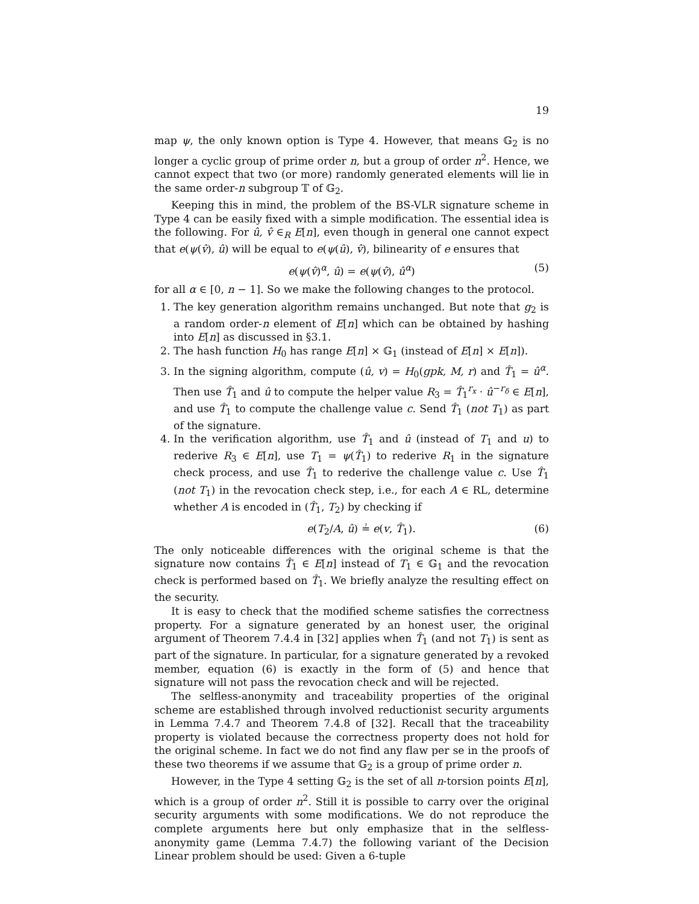19
map ψ, the only known option is Type 4. However, that means 𝔾<sub>2</sub> is no longer a cyclic group of prime order n, but a group of order n<sup>2</sup>. Hence, we cannot expect that two (or more) randomly generated elements will lie in the same order-n subgroup 𝕋 of 𝔾<sub>2</sub>.
Keeping this in mind, the problem of the BS-VLR signature scheme in Type 4 can be easily fixed with a simple modification. The essential idea is the following. For û, v̂ ∈<sub>R</sub> E[n], even though in general one cannot expect that e(ψ(v̂), û) will be equal to e(ψ(û), v̂), bilinearity of e ensures that
e(ψ(v̂)<sup>α</sup>, û) = e(ψ(v̂), û<sup>α</sup>) (5)
for all α ∈ [0, n − 1]. So we make the following changes to the protocol.
1. The key generation algorithm remains unchanged. But note that g<sub>2</sub> is a random order-n element of E[n] which can be obtained by hashing into E[n] as discussed in §3.1.
2. The hash function H<sub>0</sub> has range E[n] × 𝔾<sub>1</sub> (instead of E[n] × E[n]).
3. In the signing algorithm, compute (û, v) = H<sub>0</sub>(gpk, M, r) and T̂<sub>1</sub> = û<sup>α</sup>. Then use T̂<sub>1</sub> and û to compute the helper value R<sub>3</sub> = T̂<sub>1</sub><sup>r<sub>x</sub></sup> · û<sup>−r<sub>δ</sub></sup> ∈ E[n], and use T̂<sub>1</sub> to compute the challenge value c. Send T̂<sub>1</sub> (not T<sub>1</sub>) as part of the signature.
4. In the verification algorithm, use T̂<sub>1</sub> and û (instead of T<sub>1</sub> and u) to rederive R<sub>3</sub> ∈ E[n], use T<sub>1</sub> = ψ(T̂<sub>1</sub>) to rederive R<sub>1</sub> in the signature check process, and use T̂<sub>1</sub> to rederive the challenge value c. Use T̂<sub>1</sub> (not T<sub>1</sub>) in the revocation check step, i.e., for each A ∈ RL, determine whether A is encoded in (T̂<sub>1</sub>, T<sub>2</sub>) by checking if
e(T<sub>2</sub>/A, û) ≟ e(v, T̂<sub>1</sub>). (6)
The only noticeable differences with the original scheme is that the signature now contains T̂<sub>1</sub> ∈ E[n] instead of T<sub>1</sub> ∈ 𝔾<sub>1</sub> and the revocation check is performed based on T̂<sub>1</sub>. We briefly analyze the resulting effect on the security.
It is easy to check that the modified scheme satisfies the correctness property. For a signature generated by an honest user, the original argument of Theorem 7.4.4 in [32] applies when T̂<sub>1</sub> (and not T<sub>1</sub>) is sent as part of the signature. In particular, for a signature generated by a revoked member, equation (6) is exactly in the form of (5) and hence that signature will not pass the revocation check and will be rejected.
The selfless-anonymity and traceability properties of the original scheme are established through involved reductionist security arguments in Lemma 7.4.7 and Theorem 7.4.8 of [32]. Recall that the traceability property is violated because the correctness property does not hold for the original scheme. In fact we do not find any flaw per se in the proofs of these two theorems if we assume that 𝔾<sub>2</sub> is a group of prime order n.
However, in the Type 4 setting 𝔾<sub>2</sub> is the set of all n-torsion points E[n], which is a group of order n<sup>2</sup>. Still it is possible to carry over the original security arguments with some modifications. We do not reproduce the complete arguments here but only emphasize that in the selfless-anonymity game (Lemma 7.4.7) the following variant of the Decision Linear problem should be used: Given a 6-tuple